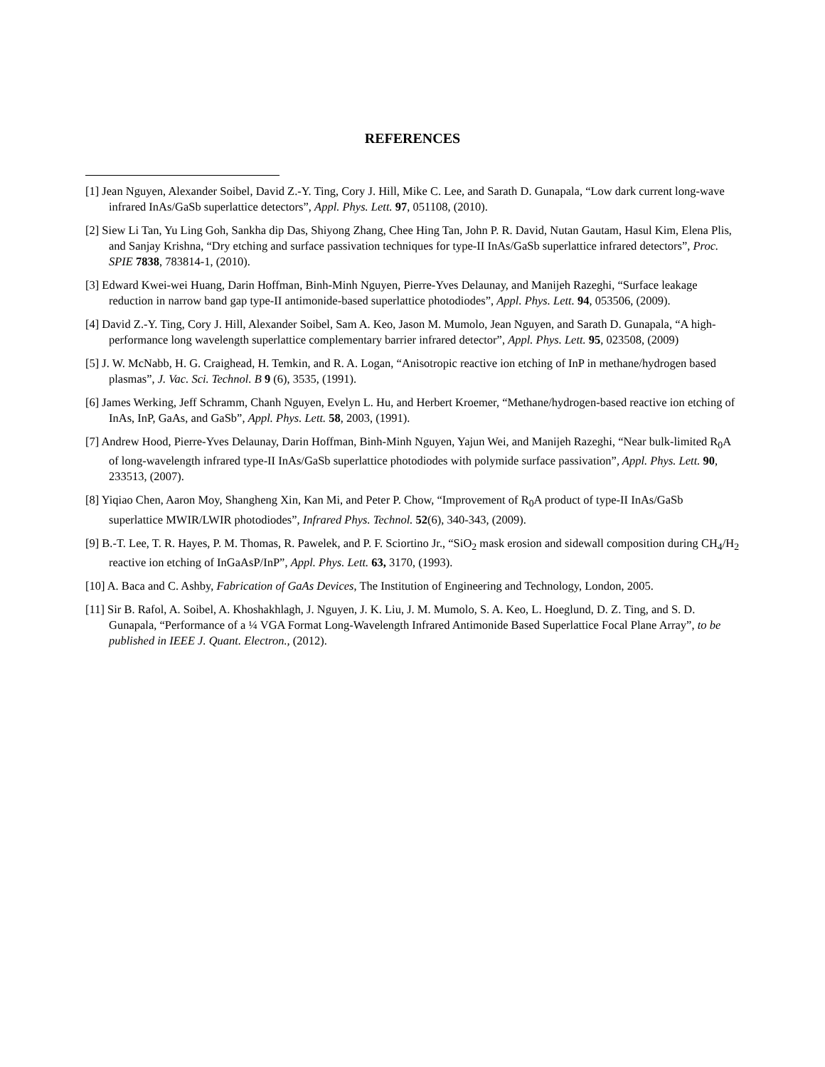REFERENCES
[1] Jean Nguyen, Alexander Soibel, David Z.-Y. Ting, Cory J. Hill, Mike C. Lee, and Sarath D. Gunapala, “Low dark current long-wave infrared InAs/GaSb superlattice detectors”, Appl. Phys. Lett. 97, 051108, (2010).
[2] Siew Li Tan, Yu Ling Goh, Sankha dip Das, Shiyong Zhang, Chee Hing Tan, John P. R. David, Nutan Gautam, Hasul Kim, Elena Plis, and Sanjay Krishna, “Dry etching and surface passivation techniques for type-II InAs/GaSb superlattice infrared detectors”, Proc. SPIE 7838, 783814-1, (2010).
[3] Edward Kwei-wei Huang, Darin Hoffman, Binh-Minh Nguyen, Pierre-Yves Delaunay, and Manijeh Razeghi, “Surface leakage reduction in narrow band gap type-II antimonide-based superlattice photodiodes”, Appl. Phys. Lett. 94, 053506, (2009).
[4] David Z.-Y. Ting, Cory J. Hill, Alexander Soibel, Sam A. Keo, Jason M. Mumolo, Jean Nguyen, and Sarath D. Gunapala, “A high-performance long wavelength superlattice complementary barrier infrared detector”, Appl. Phys. Lett. 95, 023508, (2009)
[5] J. W. McNabb, H. G. Craighead, H. Temkin, and R. A. Logan, “Anisotropic reactive ion etching of InP in methane/hydrogen based plasmas”, J. Vac. Sci. Technol. B 9 (6), 3535, (1991).
[6] James Werking, Jeff Schramm, Chanh Nguyen, Evelyn L. Hu, and Herbert Kroemer, “Methane/hydrogen-based reactive ion etching of InAs, InP, GaAs, and GaSb”, Appl. Phys. Lett. 58, 2003, (1991).
[7] Andrew Hood, Pierre-Yves Delaunay, Darin Hoffman, Binh-Minh Nguyen, Yajun Wei, and Manijeh Razeghi, “Near bulk-limited R<sub>0</sub>A of long-wavelength infrared type-II InAs/GaSb superlattice photodiodes with polymide surface passivation”, Appl. Phys. Lett. 90, 233513, (2007).
[8] Yiqiao Chen, Aaron Moy, Shangheng Xin, Kan Mi, and Peter P. Chow, “Improvement of R<sub>0</sub>A product of type-II InAs/GaSb superlattice MWIR/LWIR photodiodes”, Infrared Phys. Technol. 52(6), 340-343, (2009).
[9] B.-T. Lee, T. R. Hayes, P. M. Thomas, R. Pawelek, and P. F. Sciortino Jr., “SiO<sub>2</sub> mask erosion and sidewall composition during CH<sub>4</sub>/H<sub>2</sub> reactive ion etching of InGaAsP/InP”, Appl. Phys. Lett. 63, 3170, (1993).
[10] A. Baca and C. Ashby, Fabrication of GaAs Devices, The Institution of Engineering and Technology, London, 2005.
[11] Sir B. Rafol, A. Soibel, A. Khoshakhlagh, J. Nguyen, J. K. Liu, J. M. Mumolo, S. A. Keo, L. Hoeglund, D. Z. Ting, and S. D. Gunapala, “Performance of a ¼ VGA Format Long-Wavelength Infrared Antimonide Based Superlattice Focal Plane Array”, to be published in IEEE J. Quant. Electron., (2012).